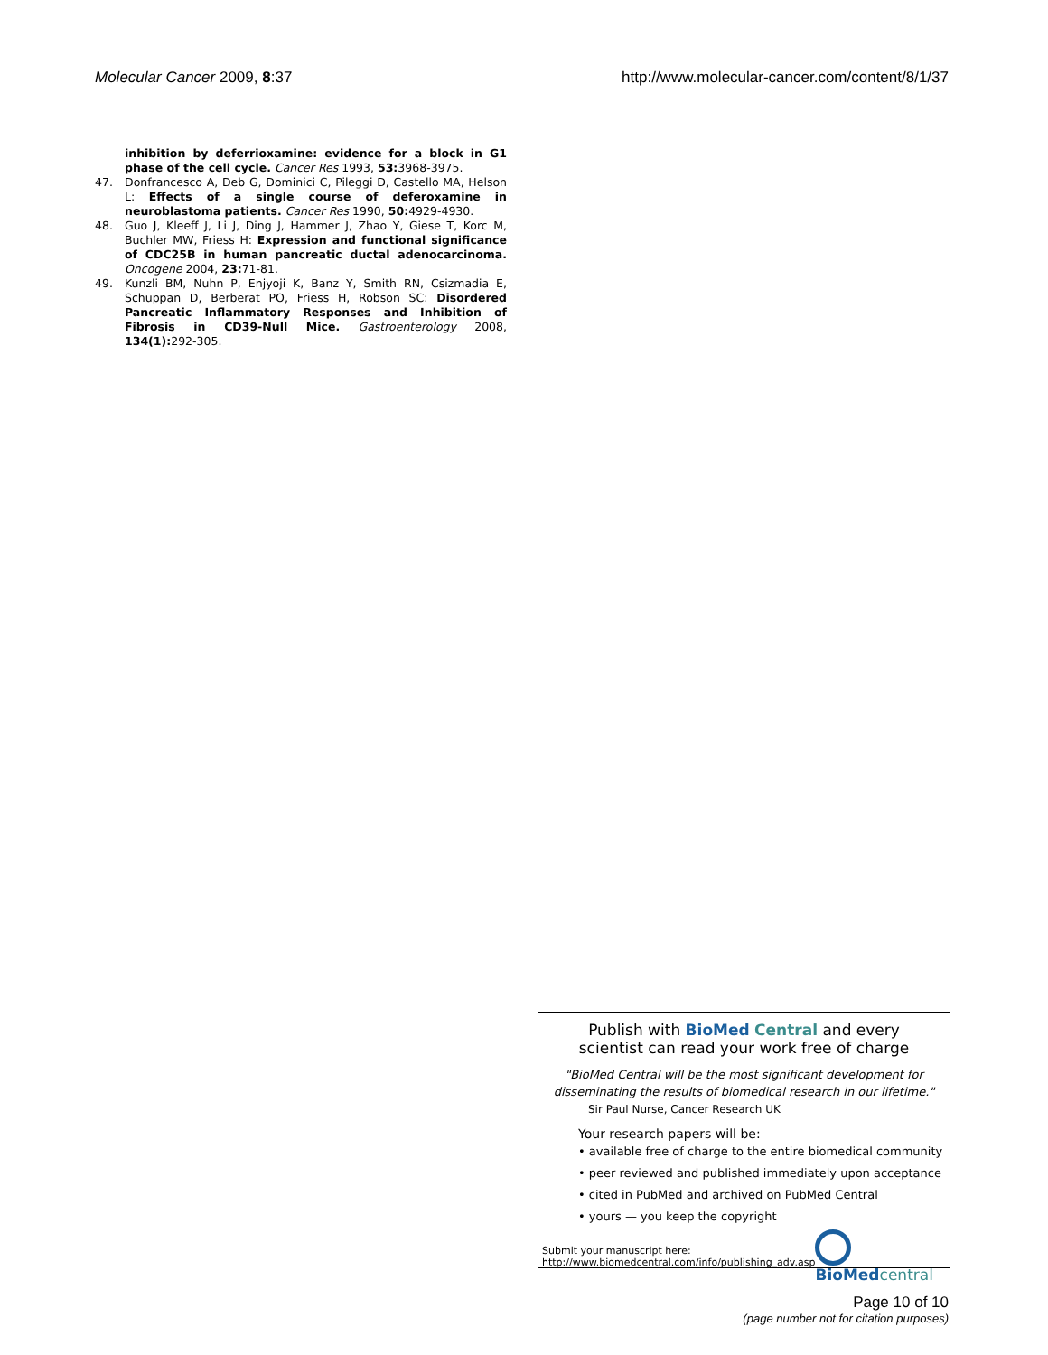Molecular Cancer 2009, 8:37 http://www.molecular-cancer.com/content/8/1/37
inhibition by deferrioxamine: evidence for a block in G1 phase of the cell cycle. Cancer Res 1993, 53: 3968-3975.
47. Donfrancesco A, Deb G, Dominici C, Pileggi D, Castello MA, Helson L: Effects of a single course of deferoxamine in neuroblastoma patients. Cancer Res 1990, 50: 4929-4930.
48. Guo J, Kleeff J, Li J, Ding J, Hammer J, Zhao Y, Giese T, Korc M, Buchler MW, Friess H: Expression and functional significance of CDC25B in human pancreatic ductal adenocarcinoma. Oncogene 2004, 23: 71-81.
49. Kunzli BM, Nuhn P, Enjyoji K, Banz Y, Smith RN, Csizmadia E, Schuppan D, Berberat PO, Friess H, Robson SC: Disordered Pancreatic Inflammatory Responses and Inhibition of Fibrosis in CD39-Null Mice. Gastroenterology 2008, 134(1): 292-305.
Publish with BioMed Central and every
scientist can read your work free of charge
"BioMed Central will be the most significant development for disseminating the results of biomedical research in our lifetime."
Sir Paul Nurse, Cancer Research UK
Your research papers will be:
• available free of charge to the entire biomedical community
• peer reviewed and published immediately upon acceptance
• cited in PubMed and archived on PubMed Central
• yours — you keep the copyright
Submit your manuscript here:
http://www.biomedcentral.com/info/publishing_adv.asp
BioMed central
Page 10 of 10
(page number not for citation purposes)